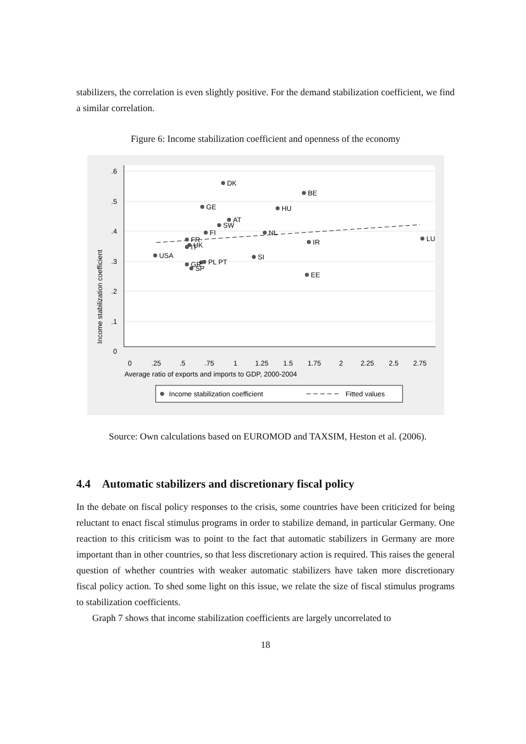stabilizers, the correlation is even slightly positive. For the demand stabilization coefficient, we find a similar correlation.
Figure 6: Income stabilization coefficient and openness of the economy
.6
.5
.4
.3
.2
.1
0
Income stabilization coefficient
0
.25
.5
.75
1
1.25
1.5
1.75
2
2.25
2.5
2.75
Average ratio of exports and imports to GDP, 2000-2004
DK
BE
GE
HU
AT
SW
FI
NL
FR
IR
LU
UK
IT
USA
SI
PL PT
GR
SP
EE
Income stabilization coefficient
Fitted values
Source: Own calculations based on EUROMOD and TAXSIM, Heston et al. (2006).
4.4 Automatic stabilizers and discretionary fiscal policy
In the debate on fiscal policy responses to the crisis, some countries have been criticized for being reluctant to enact fiscal stimulus programs in order to stabilize demand, in particular Germany. One reaction to this criticism was to point to the fact that automatic stabilizers in Germany are more important than in other countries, so that less discretionary action is required. This raises the general question of whether countries with weaker automatic stabilizers have taken more discretionary fiscal policy action. To shed some light on this issue, we relate the size of fiscal stimulus programs to stabilization coefficients.
Graph 7 shows that income stabilization coefficients are largely uncorrelated to
18